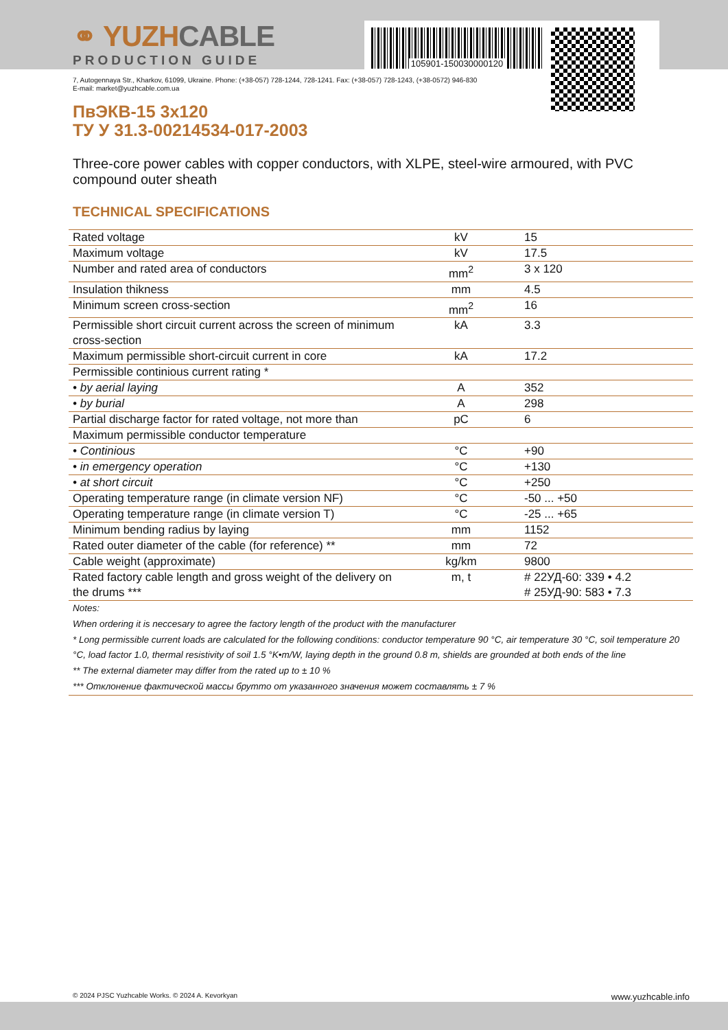⚭ YUZHCABLE
PRODUCTION GUIDE
105901-150030000120
7, Autogennaya Str., Kharkov, 61099, Ukraine. Phone: (+38-057) 728-1244, 728-1241. Fax: (+38-057) 728-1243, (+38-0572) 946-830
E-mail: market@yuzhcable.com.ua
ПвЭКВ-15 3x120
ТУ У 31.3-00214534-017-2003
Three-core power cables with copper conductors, with XLPE, steel-wire armoured, with PVC compound outer sheath
TECHNICAL SPECIFICATIONS
| Rated voltage | kV | 15 |
| Maximum voltage | kV | 17.5 |
| Number and rated area of conductors | mm<sup>2</sup> | 3 x 120 |
| Insulation thikness | mm | 4.5 |
| Minimum screen cross-section | mm<sup>2</sup> | 16 |
| Permissible short circuit current across the screen of minimum cross-section | kA | 3.3 |
| Maximum permissible short-circuit current in core | kA | 17.2 |
| Permissible continious current rating * | | |
| • by aerial laying | A | 352 |
| • by burial | A | 298 |
| Partial discharge factor for rated voltage, not more than | pC | 6 |
| Maximum permissible conductor temperature | | |
| • Continious | °C | +90 |
| • in emergency operation | °C | +130 |
| • at short circuit | °C | +250 |
| Operating temperature range (in climate version NF) | °C | -50 ... +50 |
| Operating temperature range (in climate version T) | °C | -25 ... +65 |
| Minimum bending radius by laying | mm | 1152 |
| Rated outer diameter of the cable (for reference) ** | mm | 72 |
| Cable weight (approximate) | kg/km | 9800 |
| Rated factory cable length and gross weight of the delivery on the drums *** | m, t | # 22УД-60: 339 • 4.2 # 25УД-90: 583 • 7.3 |
Notes:
When ordering it is neccesary to agree the factory length of the product with the manufacturer
* Long permissible current loads are calculated for the following conditions: conductor temperature 90 °C, air temperature 30 °C, soil temperature 20 °C, load factor 1.0, thermal resistivity of soil 1.5 °K•m/W, laying depth in the ground 0.8 m, shields are grounded at both ends of the line
** The external diameter may differ from the rated up to ± 10 %
*** Отклонение фактической массы брутто от указанного значения может составлять ± 7 %
© 2024 PJSC Yuzhcable Works. © 2024 A. Kevorkyan www.yuzhcable.info